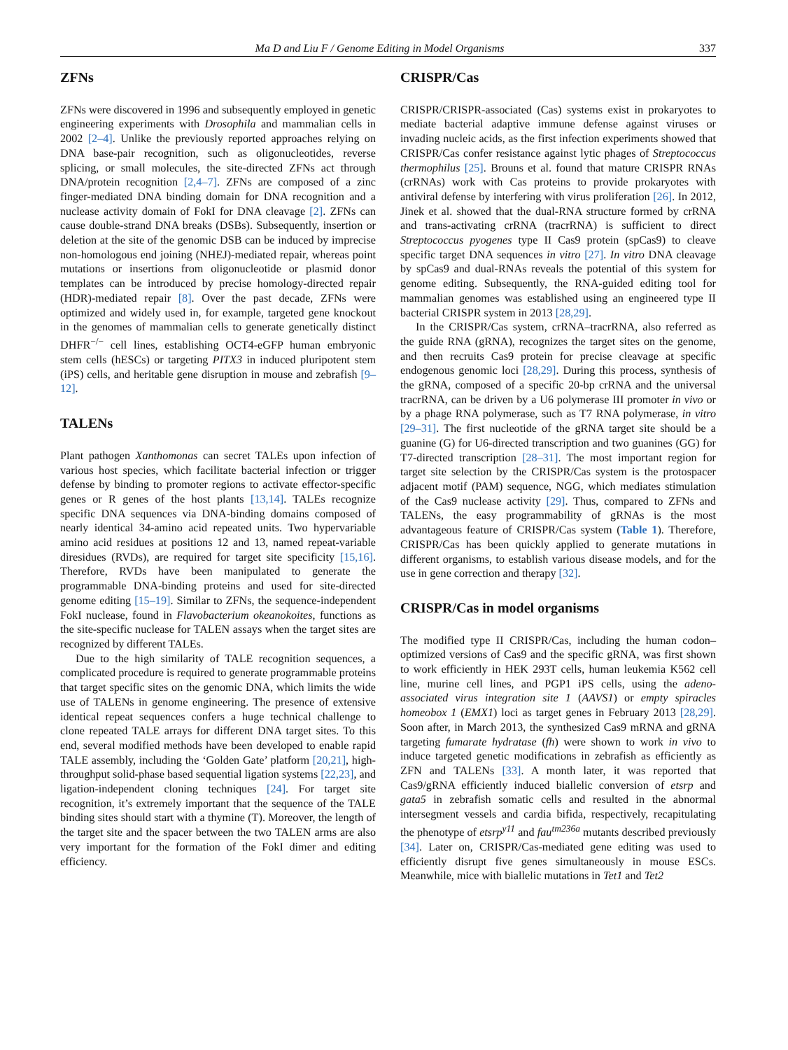Ma D and Liu F / Genome Editing in Model Organisms 337
ZFNs
ZFNs were discovered in 1996 and subsequently employed in genetic engineering experiments with Drosophila and mammalian cells in 2002 [2–4]. Unlike the previously reported approaches relying on DNA base-pair recognition, such as oligonucleotides, reverse splicing, or small molecules, the site-directed ZFNs act through DNA/protein recognition [2,4–7]. ZFNs are composed of a zinc finger-mediated DNA binding domain for DNA recognition and a nuclease activity domain of FokI for DNA cleavage [2]. ZFNs can cause double-strand DNA breaks (DSBs). Subsequently, insertion or deletion at the site of the genomic DSB can be induced by imprecise non-homologous end joining (NHEJ)-mediated repair, whereas point mutations or insertions from oligonucleotide or plasmid donor templates can be introduced by precise homology-directed repair (HDR)-mediated repair [8]. Over the past decade, ZFNs were optimized and widely used in, for example, targeted gene knockout in the genomes of mammalian cells to generate genetically distinct DHFR<sup>−/−</sup> cell lines, establishing OCT4-eGFP human embryonic stem cells (hESCs) or targeting PITX3 in induced pluripotent stem (iPS) cells, and heritable gene disruption in mouse and zebrafish [9–12].
TALENs
Plant pathogen Xanthomonas can secret TALEs upon infection of various host species, which facilitate bacterial infection or trigger defense by binding to promoter regions to activate effector-specific genes or R genes of the host plants [13,14]. TALEs recognize specific DNA sequences via DNA-binding domains composed of nearly identical 34-amino acid repeated units. Two hypervariable amino acid residues at positions 12 and 13, named repeat-variable diresidues (RVDs), are required for target site specificity [15,16]. Therefore, RVDs have been manipulated to generate the programmable DNA-binding proteins and used for site-directed genome editing [15–19]. Similar to ZFNs, the sequence-independent FokI nuclease, found in Flavobacterium okeanokoites, functions as the site-specific nuclease for TALEN assays when the target sites are recognized by different TALEs.
Due to the high similarity of TALE recognition sequences, a complicated procedure is required to generate programmable proteins that target specific sites on the genomic DNA, which limits the wide use of TALENs in genome engineering. The presence of extensive identical repeat sequences confers a huge technical challenge to clone repeated TALE arrays for different DNA target sites. To this end, several modified methods have been developed to enable rapid TALE assembly, including the ‘Golden Gate’ platform [20,21], high-throughput solid-phase based sequential ligation systems [22,23], and ligation-independent cloning techniques [24]. For target site recognition, it’s extremely important that the sequence of the TALE binding sites should start with a thymine (T). Moreover, the length of the target site and the spacer between the two TALEN arms are also very important for the formation of the FokI dimer and editing efficiency.
CRISPR/Cas
CRISPR/CRISPR-associated (Cas) systems exist in prokaryotes to mediate bacterial adaptive immune defense against viruses or invading nucleic acids, as the first infection experiments showed that CRISPR/Cas confer resistance against lytic phages of Streptococcus thermophilus [25]. Brouns et al. found that mature CRISPR RNAs (crRNAs) work with Cas proteins to provide prokaryotes with antiviral defense by interfering with virus proliferation [26]. In 2012, Jinek et al. showed that the dual-RNA structure formed by crRNA and trans-activating crRNA (tracrRNA) is sufficient to direct Streptococcus pyogenes type II Cas9 protein (spCas9) to cleave specific target DNA sequences in vitro [27]. In vitro DNA cleavage by spCas9 and dual-RNAs reveals the potential of this system for genome editing. Subsequently, the RNA-guided editing tool for mammalian genomes was established using an engineered type II bacterial CRISPR system in 2013 [28,29].
In the CRISPR/Cas system, crRNA–tracrRNA, also referred as the guide RNA (gRNA), recognizes the target sites on the genome, and then recruits Cas9 protein for precise cleavage at specific endogenous genomic loci [28,29]. During this process, synthesis of the gRNA, composed of a specific 20-bp crRNA and the universal tracrRNA, can be driven by a U6 polymerase III promoter in vivo or by a phage RNA polymerase, such as T7 RNA polymerase, in vitro [29–31]. The first nucleotide of the gRNA target site should be a guanine (G) for U6-directed transcription and two guanines (GG) for T7-directed transcription [28–31]. The most important region for target site selection by the CRISPR/Cas system is the protospacer adjacent motif (PAM) sequence, NGG, which mediates stimulation of the Cas9 nuclease activity [29]. Thus, compared to ZFNs and TALENs, the easy programmability of gRNAs is the most advantageous feature of CRISPR/Cas system (Table 1). Therefore, CRISPR/Cas has been quickly applied to generate mutations in different organisms, to establish various disease models, and for the use in gene correction and therapy [32].
CRISPR/Cas in model organisms
The modified type II CRISPR/Cas, including the human codon–optimized versions of Cas9 and the specific gRNA, was first shown to work efficiently in HEK 293T cells, human leukemia K562 cell line, murine cell lines, and PGP1 iPS cells, using the adeno-associated virus integration site 1 (AAVS1) or empty spiracles homeobox 1 (EMX1) loci as target genes in February 2013 [28,29]. Soon after, in March 2013, the synthesized Cas9 mRNA and gRNA targeting fumarate hydratase (fh) were shown to work in vivo to induce targeted genetic modifications in zebrafish as efficiently as ZFN and TALENs [33]. A month later, it was reported that Cas9/gRNA efficiently induced biallelic conversion of etsrp and gata5 in zebrafish somatic cells and resulted in the abnormal intersegment vessels and cardia bifida, respectively, recapitulating the phenotype of etsrp<sup>y11</sup> and fau<sup>tm236a</sup> mutants described previously [34]. Later on, CRISPR/Cas-mediated gene editing was used to efficiently disrupt five genes simultaneously in mouse ESCs. Meanwhile, mice with biallelic mutations in Tet1 and Tet2